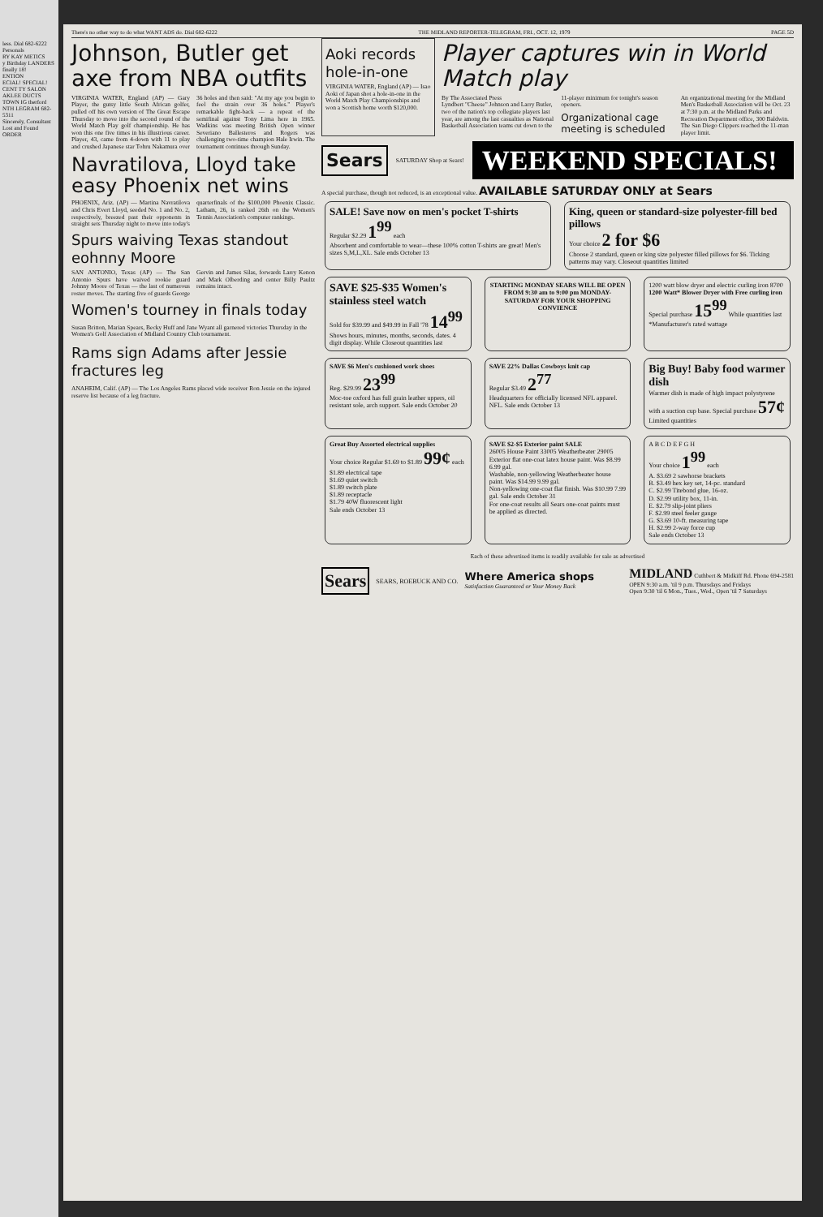less. Dial 682-6222
Personals
RY KAY METICS
y Birthday LANDERS finally 18!
ENTION
ECIAL! SPECIAL!
CENT TY SALON
AKLEE DUCTS
TOWN IG therford NTH LEGRAM 682-5311
Sincerely, Consultant
Lost and Found
ORDER
There's no other way to do what WANT ADS do. Dial 682-6222 THE MIDLAND REPORTER-TELEGRAM, FRI., OCT. 12, 1979 PAGE 5D
Johnson, Butler get axe from NBA outfits
VIRGINIA WATER, England (AP) — Gary Player, the gutsy little South African golfer, pulled off his own version of The Great Escape Thursday to move into the second round of the World Match Play golf championship. He has won this one five times in his illustrious career. Player, 43, came from 4-down with 11 to play and crushed Japanese star Tohru Nakamura over 36 holes and then said: "At my age you begin to feel the strain over 36 holes." Player's remarkable fight-back — a repeat of the semifinal against Tony Lima here in 1965. Wadkins was meeting British Open winner Severiano Ballesteros and Rogers was challenging two-time champion Hale Irwin. The tournament continues through Sunday.
Navratilova, Lloyd take easy Phoenix net wins
PHOENIX, Ariz. (AP) — Martina Navratilova and Chris Evert Lloyd, seeded No. 1 and No. 2, respectively, breezed past their opponents in straight sets Thursday night to move into today's quarterfinals of the $100,000 Phoenix Classic. Latham, 26, is ranked 26th on the Women's Tennis Association's computer rankings.
Spurs waiving Texas standout eohnny Moore
SAN ANTONIO, Texas (AP) — The San Antonio Spurs have waived rookie guard Johnny Moore of Texas — the last of numerous roster moves. The starting five of guards George Gervin and James Silas, forwards Larry Kenon and Mark Olberding and center Billy Paultz remains intact.
Women's tourney in finals today
Susan Britton, Marian Spears, Becky Huff and Jane Wyant all garnered victories Thursday in the Women's Golf Association of Midland Country Club tournament.
Rams sign Adams after Jessie fractures leg
ANAHEIM, Calif. (AP) — The Los Angeles Rams placed wide receiver Ron Jessie on the injured reserve list because of a leg fracture.
Aoki records hole-in-one
VIRGINIA WATER, England (AP) — Isao Aoki of Japan shot a hole-in-one in the World Match Play Championships and won a Scottish home worth $120,000.
Player captures win in World Match play
By The Associated Press
Lyndbert "Cheese" Johnson and Larry Butler, two of the nation's top collegiate players last year, are among the last casualties as National Basketball Association teams cut down to the 11-player minimum for tonight's season openers.
Organizational cage meeting is scheduled
An organizational meeting for the Midland Men's Basketball Association will be Oct. 23 at 7:30 p.m. at the Midland Parks and Recreation Department office, 300 Baldwin. The San Diego Clippers reached the 11-man player limit.
Sears
SATURDAY Shop at Sears!
WEEKEND SPECIALS!
A special purchase, though not reduced, is an exceptional value. AVAILABLE SATURDAY ONLY at Sears
SALE! Save now on men's pocket T-shirts
Regular $2.29 1<sup>99</sup> each
Absorbent and comfortable to wear—these 100% cotton T-shirts are great! Men's sizes S,M,L,XL. Sale ends October 13
King, queen or standard-size polyester-fill bed pillows
Your choice 2 for $6
Choose 2 standard, queen or king size polyester filled pillows for $6. Ticking patterns may vary. Closeout quantities limited
SAVE $25-$35 Women's stainless steel watch
Sold for $39.99 and $49.99 in Fall '78 14<sup>99</sup>
Shows hours, minutes, months, seconds, dates. 4 digit display. While Closeout quantities last
STARTING MONDAY SEARS WILL BE OPEN FROM 9:30 am to 9:00 pm MONDAY-SATURDAY FOR YOUR SHOPPING CONVIENCE
1200 watt blow dryer and electric curling iron 8700
1200 Watt* Blower Dryer with Free curling iron
Special purchase 15<sup>99</sup> While quantities last
*Manufacturer's rated wattage
SAVE $6 Men's cushioned work shoes
Reg. $29.99 23<sup>99</sup>
Moc-toe oxford has full grain leather uppers, oil resistant sole, arch support. Sale ends October 20
SAVE 22% Dallas Cowboys knit cap
Regular $3.49 2<sup>77</sup>
Headquarters for officially licensed NFL apparel. NFL. Sale ends October 13
Big Buy! Baby food warmer dish
Warmer dish is made of high impact polystyrene with a suction cup base. Special purchase 57¢ Limited quantities
Great Buy Assorted electrical supplies
Your choice Regular $1.69 to $1.89 99¢ each
$1.89 electrical tape
$1.69 quiet switch
$1.89 switch plate
$1.89 receptacle
$1.79 40W fluorescent light
Sale ends October 13
SAVE $2-$5 Exterior paint SALE
26005 House Paint 33005 Weatherbeater 29005
Exterior flat one-coat latex house paint. Was $8.99 6.99 gal.
Washable, non-yellowing Weatherbeater house paint. Was $14.99 9.99 gal.
Non-yellowing one-coat flat finish. Was $10.99 7.99 gal. Sale ends October 31
For one-coat results all Sears one-coat paints must be applied as directed.
A B C D E F G H
Your choice 1<sup>99</sup> each
A. $3.69 2 sawhorse brackets
B. $3.49 hex key set, 14-pc. standard
C. $2.99 Titebond glue, 16-oz.
D. $2.99 utility box, 11-in.
E. $2.79 slip-joint pliers
F. $2.99 steel feeler gauge
G. $3.69 10-ft. measuring tape
H. $2.99 2-way force cup
Sale ends October 13
Each of these advertised items is readily available for sale as advertised
Sears SEARS, ROEBUCK AND CO.
Where America shops
Satisfaction Guaranteed or Your Money Back
MIDLAND Cuthbert & Midkiff Rd. Phone 694-2581
OPEN 9:30 a.m. 'til 9 p.m. Thursdays and Fridays
Open 9:30 'til 6 Mon., Tues., Wed., Open 'til 7 Saturdays